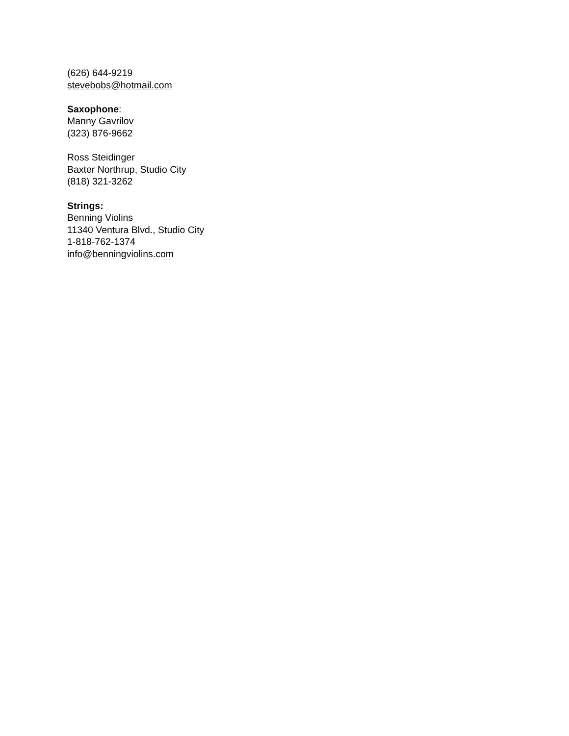(626) 644-9219
stevebobs@hotmail.com
Saxophone:
Manny Gavrilov
(323) 876-9662
Ross Steidinger
Baxter Northrup, Studio City
(818) 321-3262
Strings:
Benning Violins
11340 Ventura Blvd., Studio City
1-818-762-1374
info@benningviolins.com